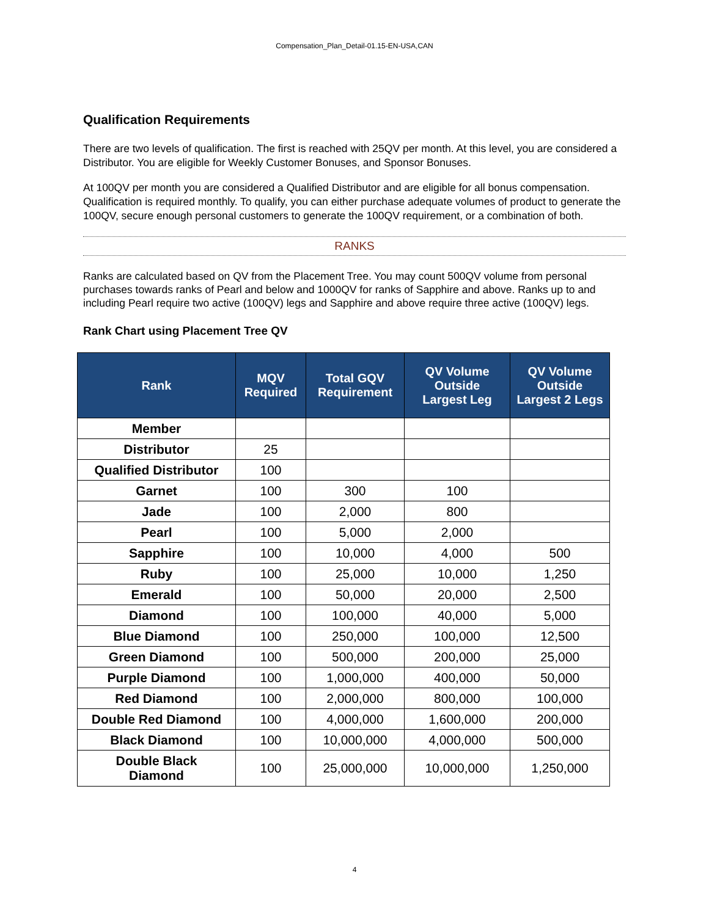Compensation_Plan_Detail-01.15-EN-USA,CAN
Qualification Requirements
There are two levels of qualification. The first is reached with 25QV per month. At this level, you are considered a Distributor. You are eligible for Weekly Customer Bonuses, and Sponsor Bonuses.
At 100QV per month you are considered a Qualified Distributor and are eligible for all bonus compensation. Qualification is required monthly. To qualify, you can either purchase adequate volumes of product to generate the 100QV, secure enough personal customers to generate the 100QV requirement, or a combination of both.
RANKS
Ranks are calculated based on QV from the Placement Tree. You may count 500QV volume from personal purchases towards ranks of Pearl and below and 1000QV for ranks of Sapphire and above. Ranks up to and including Pearl require two active (100QV) legs and Sapphire and above require three active (100QV) legs.
Rank Chart using Placement Tree QV
| Rank | MQV Required | Total GQV Requirement | QV Volume Outside Largest Leg | QV Volume Outside Largest 2 Legs |
| --- | --- | --- | --- | --- |
| Member | | | | |
| Distributor | 25 | | | |
| Qualified Distributor | 100 | | | |
| Garnet | 100 | 300 | 100 | |
| Jade | 100 | 2,000 | 800 | |
| Pearl | 100 | 5,000 | 2,000 | |
| Sapphire | 100 | 10,000 | 4,000 | 500 |
| Ruby | 100 | 25,000 | 10,000 | 1,250 |
| Emerald | 100 | 50,000 | 20,000 | 2,500 |
| Diamond | 100 | 100,000 | 40,000 | 5,000 |
| Blue Diamond | 100 | 250,000 | 100,000 | 12,500 |
| Green Diamond | 100 | 500,000 | 200,000 | 25,000 |
| Purple Diamond | 100 | 1,000,000 | 400,000 | 50,000 |
| Red Diamond | 100 | 2,000,000 | 800,000 | 100,000 |
| Double Red Diamond | 100 | 4,000,000 | 1,600,000 | 200,000 |
| Black Diamond | 100 | 10,000,000 | 4,000,000 | 500,000 |
| Double Black Diamond | 100 | 25,000,000 | 10,000,000 | 1,250,000 |
4